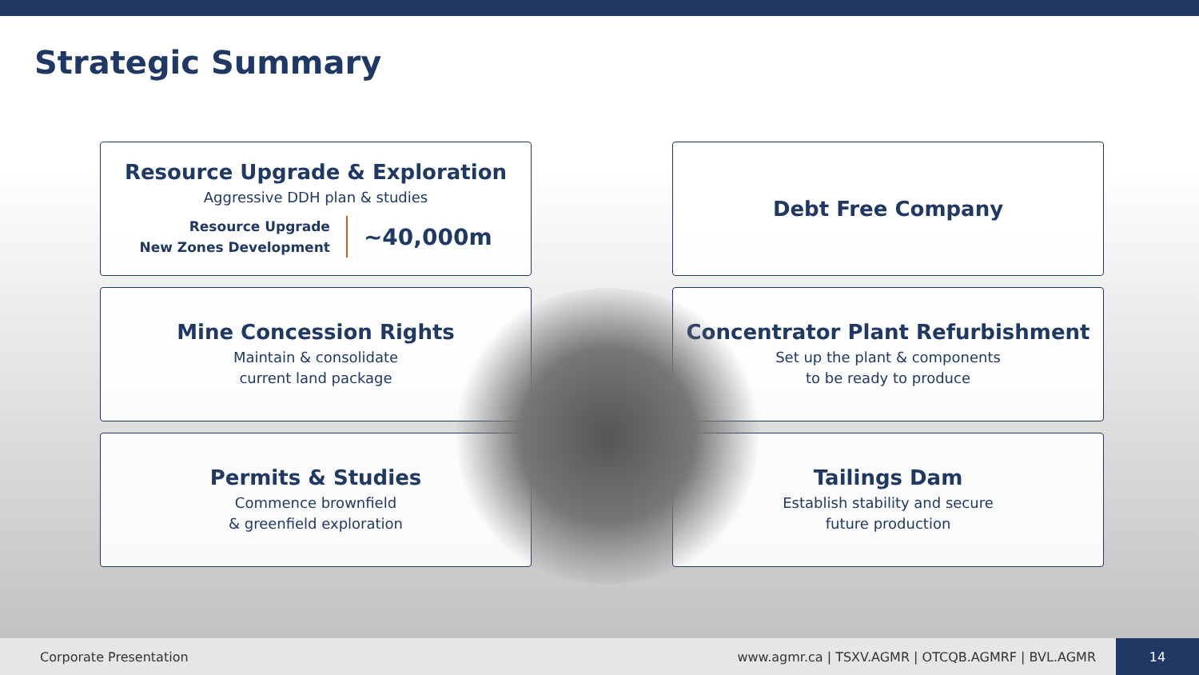Strategic Summary
Resource Upgrade & Exploration
Aggressive DDH plan & studies
Resource Upgrade
New Zones Development
~40,000m
Debt Free Company
Mine Concession Rights
Maintain & consolidate
current land package
Concentrator Plant Refurbishment
Set up the plant & components
to be ready to produce
Permits & Studies
Commence brownfield
& greenfield exploration
Tailings Dam
Establish stability and secure
future production
Corporate Presentation www.agmr.ca | TSXV.AGMR | OTCQB.AGMRF | BVL.AGMR 14